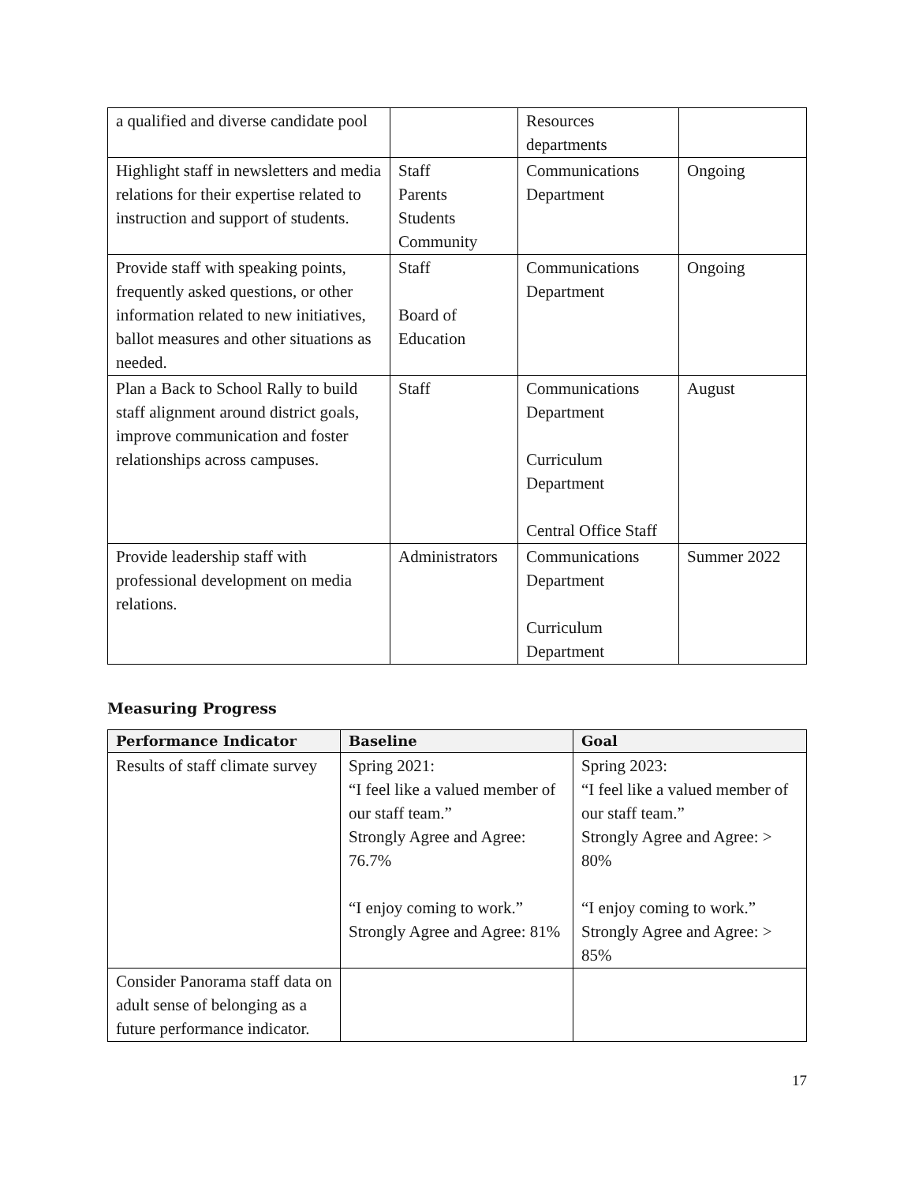| a qualified and diverse candidate pool | | Resources departments | |
| Highlight staff in newsletters and media relations for their expertise related to instruction and support of students. | Staff Parents Students Community | Communications Department | Ongoing |
| Provide staff with speaking points, frequently asked questions, or other information related to new initiatives, ballot measures and other situations as needed. | Staff Board of Education | Communications Department | Ongoing |
| Plan a Back to School Rally to build staff alignment around district goals, improve communication and foster relationships across campuses. | Staff | Communications Department Curriculum Department Central Office Staff | August |
| Provide leadership staff with professional development on media relations. | Administrators | Communications Department Curriculum Department | Summer 2022 |
Measuring Progress
| Performance Indicator | Baseline | Goal |
| --- | --- | --- |
| Results of staff climate survey | Spring 2021: “I feel like a valued member of our staff team.” Strongly Agree and Agree: 76.7% “I enjoy coming to work.” Strongly Agree and Agree: 81% | Spring 2023: “I feel like a valued member of our staff team.” Strongly Agree and Agree: > 80% “I enjoy coming to work.” Strongly Agree and Agree: > 85% |
| Consider Panorama staff data on adult sense of belonging as a future performance indicator. | | |
17